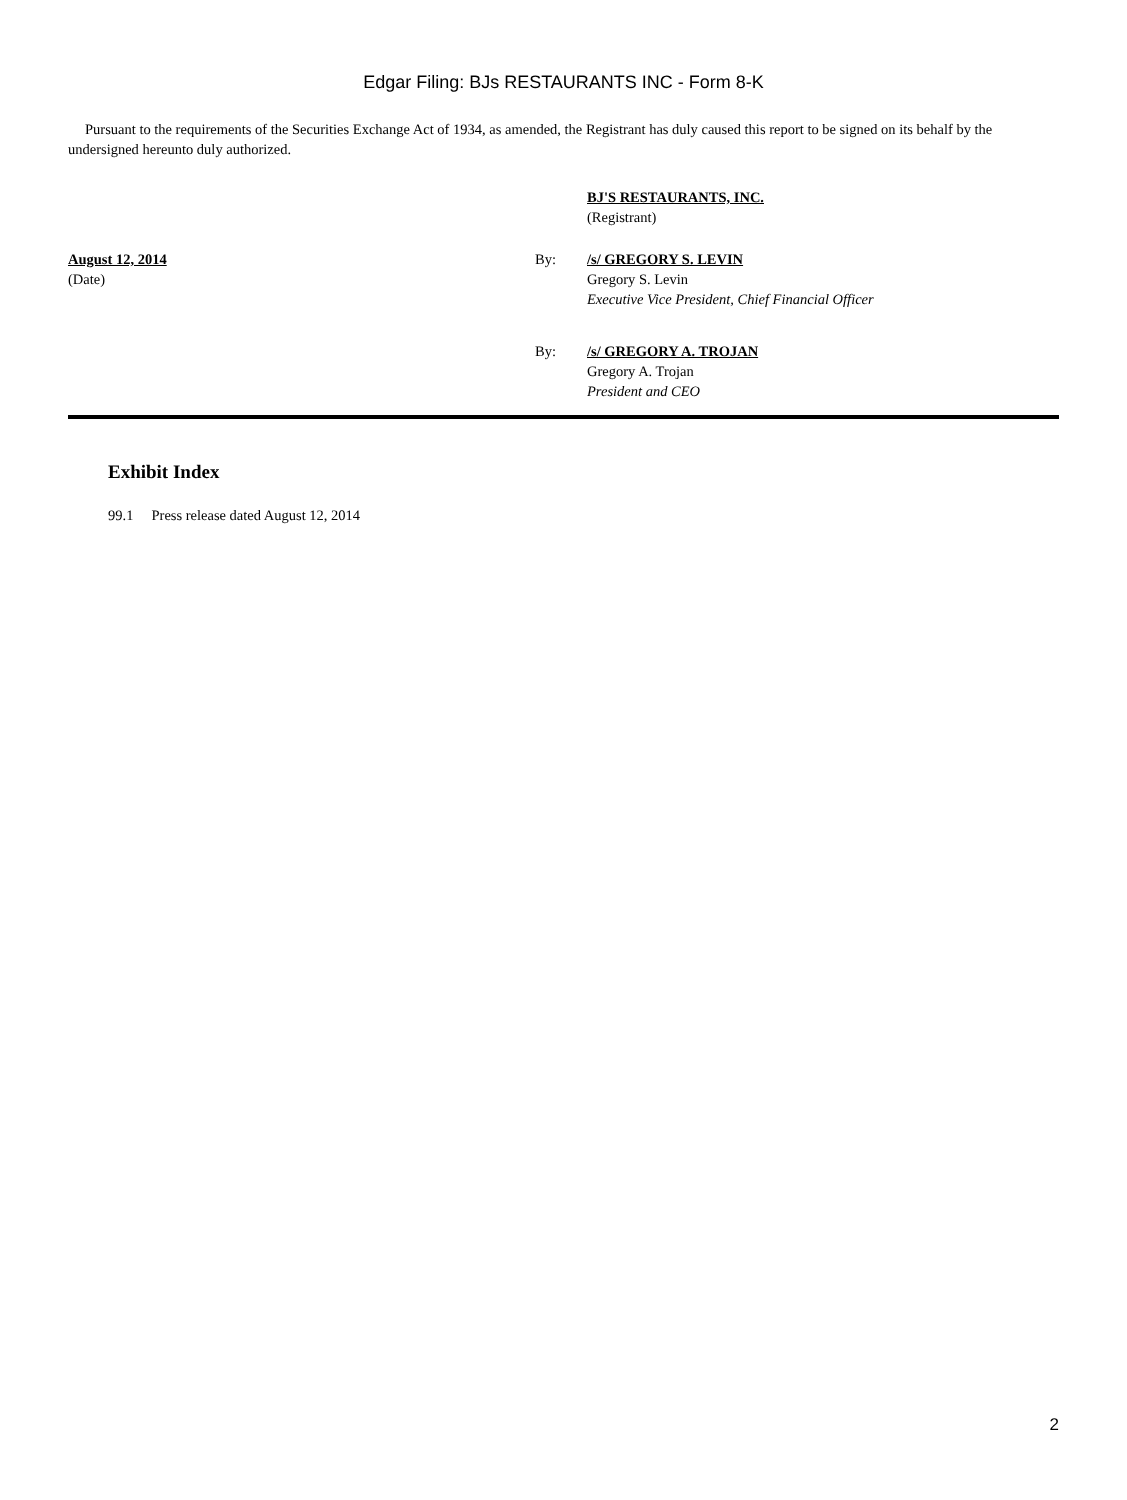Edgar Filing: BJs RESTAURANTS INC - Form 8-K
Pursuant to the requirements of the Securities Exchange Act of 1934, as amended, the Registrant has duly caused this report to be signed on its behalf by the undersigned hereunto duly authorized.
BJ'S RESTAURANTS, INC.
(Registrant)
August 12, 2014
(Date)
By: /s/ GREGORY S. LEVIN
Gregory S. Levin
Executive Vice President, Chief Financial Officer
By: /s/ GREGORY A. TROJAN
Gregory A. Trojan
President and CEO
Exhibit Index
99.1 Press release dated August 12, 2014
2